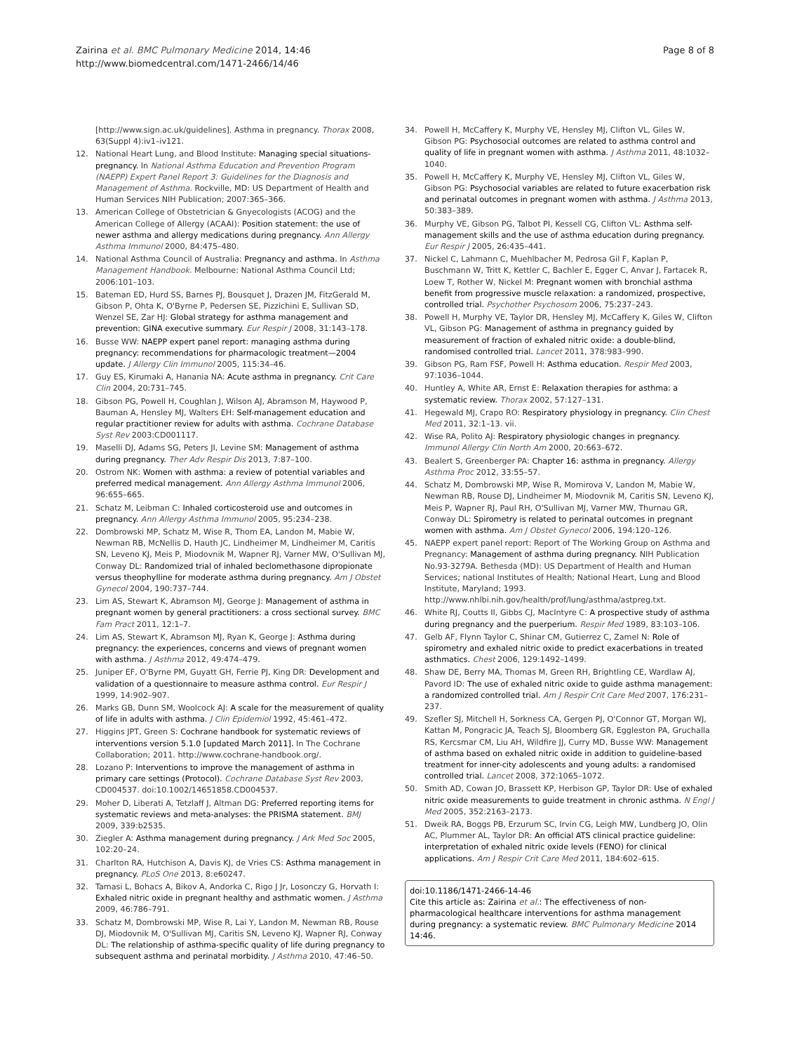Zairina et al. BMC Pulmonary Medicine 2014, 14:46
http://www.biomedcentral.com/1471-2466/14/46
Page 8 of 8
[http://www.sign.ac.uk/guidelines]. Asthma in pregnancy. Thorax 2008, 63(Suppl 4):iv1–iv121.
12. National Heart Lung, and Blood Institute: Managing special situations-pregnancy. In National Asthma Education and Prevention Program (NAEPP) Expert Panel Report 3: Guidelines for the Diagnosis and Management of Asthma. Rockville, MD: US Department of Health and Human Services NIH Publication; 2007:365–366.
13. American College of Obstetrician & Gnyecologists (ACOG) and the American College of Allergy (ACAAI): Position statement: the use of newer asthma and allergy medications during pregnancy. Ann Allergy Asthma Immunol 2000, 84:475–480.
14. National Asthma Council of Australia: Pregnancy and asthma. In Asthma Management Handbook. Melbourne: National Asthma Council Ltd; 2006:101–103.
15. Bateman ED, Hurd SS, Barnes PJ, Bousquet J, Drazen JM, FitzGerald M, Gibson P, Ohta K, O'Byrne P, Pedersen SE, Pizzichini E, Sullivan SD, Wenzel SE, Zar HJ: Global strategy for asthma management and prevention: GINA executive summary. Eur Respir J 2008, 31:143–178.
16. Busse WW: NAEPP expert panel report: managing asthma during pregnancy: recommendations for pharmacologic treatment—2004 update. J Allergy Clin Immunol 2005, 115:34–46.
17. Guy ES, Kirumaki A, Hanania NA: Acute asthma in pregnancy. Crit Care Clin 2004, 20:731–745.
18. Gibson PG, Powell H, Coughlan J, Wilson AJ, Abramson M, Haywood P, Bauman A, Hensley MJ, Walters EH: Self-management education and regular practitioner review for adults with asthma. Cochrane Database Syst Rev 2003:CD001117.
19. Maselli DJ, Adams SG, Peters JI, Levine SM: Management of asthma during pregnancy. Ther Adv Respir Dis 2013, 7:87–100.
20. Ostrom NK: Women with asthma: a review of potential variables and preferred medical management. Ann Allergy Asthma Immunol 2006, 96:655–665.
21. Schatz M, Leibman C: Inhaled corticosteroid use and outcomes in pregnancy. Ann Allergy Asthma Immunol 2005, 95:234–238.
22. Dombrowski MP, Schatz M, Wise R, Thom EA, Landon M, Mabie W, Newman RB, McNellis D, Hauth JC, Lindheimer M, Lindheimer M, Caritis SN, Leveno KJ, Meis P, Miodovnik M, Wapner RJ, Varner MW, O'Sullivan MJ, Conway DL: Randomized trial of inhaled beclomethasone dipropionate versus theophylline for moderate asthma during pregnancy. Am J Obstet Gynecol 2004, 190:737–744.
23. Lim AS, Stewart K, Abramson MJ, George J: Management of asthma in pregnant women by general practitioners: a cross sectional survey. BMC Fam Pract 2011, 12:1–7.
24. Lim AS, Stewart K, Abramson MJ, Ryan K, George J: Asthma during pregnancy: the experiences, concerns and views of pregnant women with asthma. J Asthma 2012, 49:474–479.
25. Juniper EF, O'Byrne PM, Guyatt GH, Ferrie PJ, King DR: Development and validation of a questionnaire to measure asthma control. Eur Respir J 1999, 14:902–907.
26. Marks GB, Dunn SM, Woolcock AJ: A scale for the measurement of quality of life in adults with asthma. J Clin Epidemiol 1992, 45:461–472.
27. Higgins JPT, Green S: Cochrane handbook for systematic reviews of interventions version 5.1.0 [updated March 2011]. In The Cochrane Collaboration; 2011. http://www.cochrane-handbook.org/.
28. Lozano P: Interventions to improve the management of asthma in primary care settings (Protocol). Cochrane Database Syst Rev 2003, CD004537. doi:10.1002/14651858.CD004537.
29. Moher D, Liberati A, Tetzlaff J, Altman DG: Preferred reporting items for systematic reviews and meta-analyses: the PRISMA statement. BMJ 2009, 339:b2535.
30. Ziegler A: Asthma management during pregnancy. J Ark Med Soc 2005, 102:20–24.
31. Charlton RA, Hutchison A, Davis KJ, de Vries CS: Asthma management in pregnancy. PLoS One 2013, 8:e60247.
32. Tamasi L, Bohacs A, Bikov A, Andorka C, Rigo J Jr, Losonczy G, Horvath I: Exhaled nitric oxide in pregnant healthy and asthmatic women. J Asthma 2009, 46:786–791.
33. Schatz M, Dombrowski MP, Wise R, Lai Y, Landon M, Newman RB, Rouse DJ, Miodovnik M, O'Sullivan MJ, Caritis SN, Leveno KJ, Wapner RJ, Conway DL: The relationship of asthma-specific quality of life during pregnancy to subsequent asthma and perinatal morbidity. J Asthma 2010, 47:46–50.
34. Powell H, McCaffery K, Murphy VE, Hensley MJ, Clifton VL, Giles W, Gibson PG: Psychosocial outcomes are related to asthma control and quality of life in pregnant women with asthma. J Asthma 2011, 48:1032–1040.
35. Powell H, McCaffery K, Murphy VE, Hensley MJ, Clifton VL, Giles W, Gibson PG: Psychosocial variables are related to future exacerbation risk and perinatal outcomes in pregnant women with asthma. J Asthma 2013, 50:383–389.
36. Murphy VE, Gibson PG, Talbot PI, Kessell CG, Clifton VL: Asthma self-management skills and the use of asthma education during pregnancy. Eur Respir J 2005, 26:435–441.
37. Nickel C, Lahmann C, Muehlbacher M, Pedrosa Gil F, Kaplan P, Buschmann W, Tritt K, Kettler C, Bachler E, Egger C, Anvar J, Fartacek R, Loew T, Rother W, Nickel M: Pregnant women with bronchial asthma benefit from progressive muscle relaxation: a randomized, prospective, controlled trial. Psychother Psychosom 2006, 75:237–243.
38. Powell H, Murphy VE, Taylor DR, Hensley MJ, McCaffery K, Giles W, Clifton VL, Gibson PG: Management of asthma in pregnancy guided by measurement of fraction of exhaled nitric oxide: a double-blind, randomised controlled trial. Lancet 2011, 378:983–990.
39. Gibson PG, Ram FSF, Powell H: Asthma education. Respir Med 2003, 97:1036–1044.
40. Huntley A, White AR, Ernst E: Relaxation therapies for asthma: a systematic review. Thorax 2002, 57:127–131.
41. Hegewald MJ, Crapo RO: Respiratory physiology in pregnancy. Clin Chest Med 2011, 32:1–13. vii.
42. Wise RA, Polito AJ: Respiratory physiologic changes in pregnancy. Immunol Allergy Clin North Am 2000, 20:663–672.
43. Bealert S, Greenberger PA: Chapter 16: asthma in pregnancy. Allergy Asthma Proc 2012, 33:55–57.
44. Schatz M, Dombrowski MP, Wise R, Momirova V, Landon M, Mabie W, Newman RB, Rouse DJ, Lindheimer M, Miodovnik M, Caritis SN, Leveno KJ, Meis P, Wapner RJ, Paul RH, O'Sullivan MJ, Varner MW, Thurnau GR, Conway DL: Spirometry is related to perinatal outcomes in pregnant women with asthma. Am J Obstet Gynecol 2006, 194:120–126.
45. NAEPP expert panel report: Report of The Working Group on Asthma and Pregnancy: Management of asthma during pregnancy. NIH Publication No.93-3279A. Bethesda (MD): US Department of Health and Human Services; national Institutes of Health; National Heart, Lung and Blood Institute, Maryland; 1993. http://www.nhlbi.nih.gov/health/prof/lung/asthma/astpreg.txt.
46. White RJ, Coutts II, Gibbs CJ, MacIntyre C: A prospective study of asthma during pregnancy and the puerperium. Respir Med 1989, 83:103–106.
47. Gelb AF, Flynn Taylor C, Shinar CM, Gutierrez C, Zamel N: Role of spirometry and exhaled nitric oxide to predict exacerbations in treated asthmatics. Chest 2006, 129:1492–1499.
48. Shaw DE, Berry MA, Thomas M, Green RH, Brightling CE, Wardlaw AJ, Pavord ID: The use of exhaled nitric oxide to guide asthma management: a randomized controlled trial. Am J Respir Crit Care Med 2007, 176:231–237.
49. Szefler SJ, Mitchell H, Sorkness CA, Gergen PJ, O'Connor GT, Morgan WJ, Kattan M, Pongracic JA, Teach SJ, Bloomberg GR, Eggleston PA, Gruchalla RS, Kercsmar CM, Liu AH, Wildfire JJ, Curry MD, Busse WW: Management of asthma based on exhaled nitric oxide in addition to guideline-based treatment for inner-city adolescents and young adults: a randomised controlled trial. Lancet 2008, 372:1065–1072.
50. Smith AD, Cowan JO, Brassett KP, Herbison GP, Taylor DR: Use of exhaled nitric oxide measurements to guide treatment in chronic asthma. N Engl J Med 2005, 352:2163–2173.
51. Dweik RA, Boggs PB, Erzurum SC, Irvin CG, Leigh MW, Lundberg JO, Olin AC, Plummer AL, Taylor DR: An official ATS clinical practice guideline: interpretation of exhaled nitric oxide levels (FENO) for clinical applications. Am J Respir Crit Care Med 2011, 184:602–615.
doi:10.1186/1471-2466-14-46
Cite this article as: Zairina et al.: The effectiveness of non-pharmacological healthcare interventions for asthma management during pregnancy: a systematic review. BMC Pulmonary Medicine 2014 14:46.